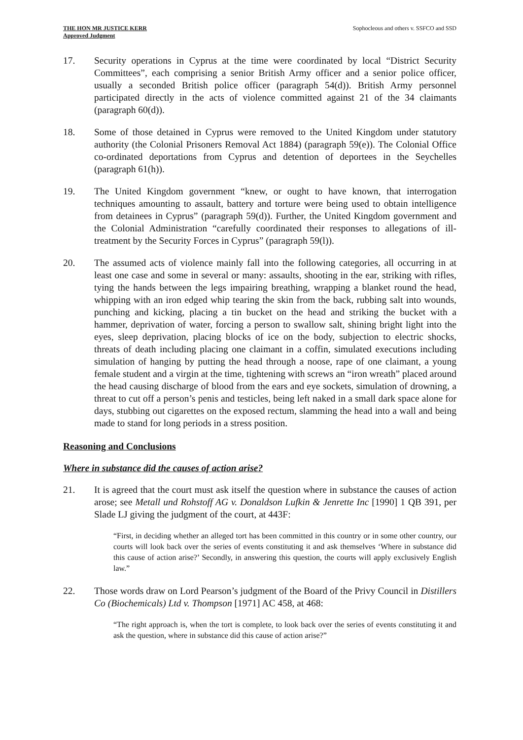THE HON MR JUSTICE KERR
Approved Judgment
Sophocleous and others v. SSFCO and SSD
17. Security operations in Cyprus at the time were coordinated by local “District Security Committees”, each comprising a senior British Army officer and a senior police officer, usually a seconded British police officer (paragraph 54(d)). British Army personnel participated directly in the acts of violence committed against 21 of the 34 claimants (paragraph 60(d)).
18. Some of those detained in Cyprus were removed to the United Kingdom under statutory authority (the Colonial Prisoners Removal Act 1884) (paragraph 59(e)). The Colonial Office co-ordinated deportations from Cyprus and detention of deportees in the Seychelles (paragraph 61(h)).
19. The United Kingdom government “knew, or ought to have known, that interrogation techniques amounting to assault, battery and torture were being used to obtain intelligence from detainees in Cyprus” (paragraph 59(d)). Further, the United Kingdom government and the Colonial Administration “carefully coordinated their responses to allegations of ill-treatment by the Security Forces in Cyprus” (paragraph 59(l)).
20. The assumed acts of violence mainly fall into the following categories, all occurring in at least one case and some in several or many: assaults, shooting in the ear, striking with rifles, tying the hands between the legs impairing breathing, wrapping a blanket round the head, whipping with an iron edged whip tearing the skin from the back, rubbing salt into wounds, punching and kicking, placing a tin bucket on the head and striking the bucket with a hammer, deprivation of water, forcing a person to swallow salt, shining bright light into the eyes, sleep deprivation, placing blocks of ice on the body, subjection to electric shocks, threats of death including placing one claimant in a coffin, simulated executions including simulation of hanging by putting the head through a noose, rape of one claimant, a young female student and a virgin at the time, tightening with screws an “iron wreath” placed around the head causing discharge of blood from the ears and eye sockets, simulation of drowning, a threat to cut off a person’s penis and testicles, being left naked in a small dark space alone for days, stubbing out cigarettes on the exposed rectum, slamming the head into a wall and being made to stand for long periods in a stress position.
Reasoning and Conclusions
Where in substance did the causes of action arise?
21. It is agreed that the court must ask itself the question where in substance the causes of action arose; see Metall und Rohstoff AG v. Donaldson Lufkin & Jenrette Inc [1990] 1 QB 391, per Slade LJ giving the judgment of the court, at 443F:
“First, in deciding whether an alleged tort has been committed in this country or in some other country, our courts will look back over the series of events constituting it and ask themselves ‘Where in substance did this cause of action arise?’ Secondly, in answering this question, the courts will apply exclusively English law.”
22. Those words draw on Lord Pearson’s judgment of the Board of the Privy Council in Distillers Co (Biochemicals) Ltd v. Thompson [1971] AC 458, at 468:
“The right approach is, when the tort is complete, to look back over the series of events constituting it and ask the question, where in substance did this cause of action arise?”